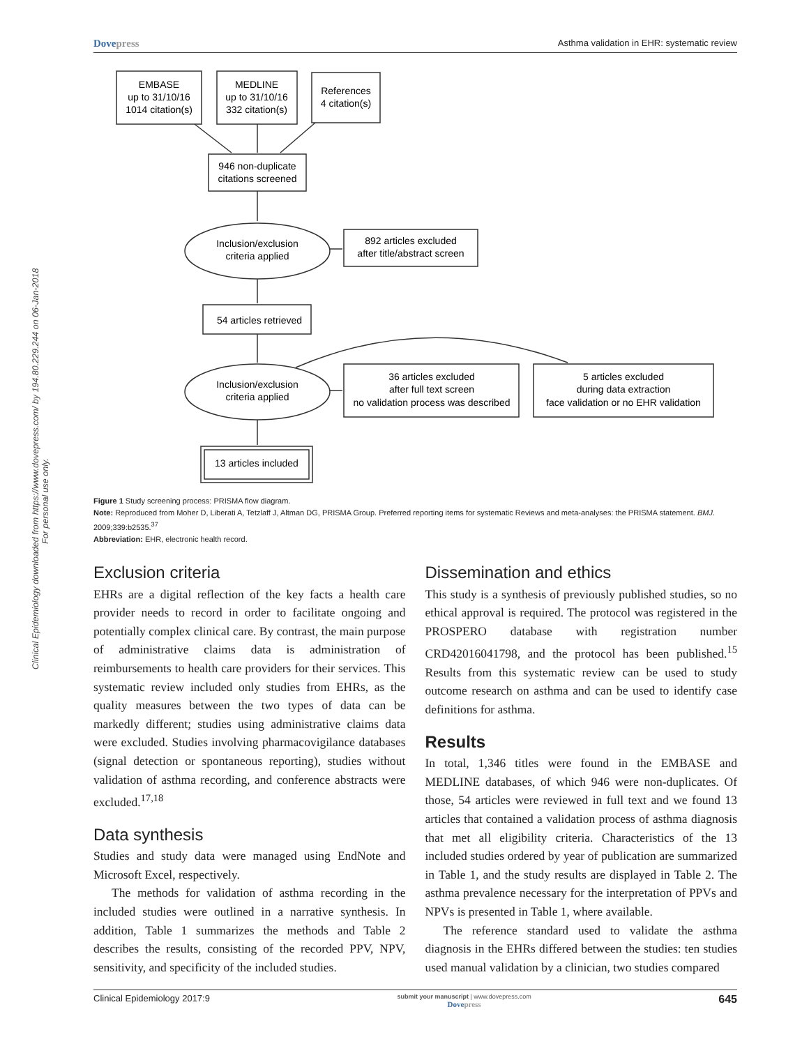Dovepress Asthma validation in EHR: systematic review
Clinical Epidemiology downloaded from https://www.dovepress.com/ by 194.80.229.244 on 06-Jan-2018
For personal use only.
EMBASE
up to 31/10/16
1014 citation(s)
MEDLINE
up to 31/10/16
332 citation(s)
References
4 citation(s)
946 non-duplicate
citations screened
Inclusion/exclusion
criteria applied
892 articles excluded
after title/abstract screen
54 articles retrieved
Inclusion/exclusion
criteria applied
36 articles excluded
after full text screen
no validation process was described
5 articles excluded
during data extraction
face validation or no EHR validation
13 articles included
Figure 1 Study screening process: PRISMA flow diagram.
Note: Reproduced from Moher D, Liberati A, Tetzlaff J, Altman DG, PRISMA Group. Preferred reporting items for systematic Reviews and meta-analyses: the PRISMA statement. BMJ. 2009;339:b2535.<sup>37</sup>
Abbreviation: EHR, electronic health record.
Exclusion criteria
EHRs are a digital reflection of the key facts a health care provider needs to record in order to facilitate ongoing and potentially complex clinical care. By contrast, the main purpose of administrative claims data is administration of reimbursements to health care providers for their services. This systematic review included only studies from EHRs, as the quality measures between the two types of data can be markedly different; studies using administrative claims data were excluded. Studies involving pharmacovigilance databases (signal detection or spontaneous reporting), studies without validation of asthma recording, and conference abstracts were excluded.<sup>17,18</sup>
Data synthesis
Studies and study data were managed using EndNote and Microsoft Excel, respectively.
The methods for validation of asthma recording in the included studies were outlined in a narrative synthesis. In addition, Table 1 summarizes the methods and Table 2 describes the results, consisting of the recorded PPV, NPV, sensitivity, and specificity of the included studies.
Dissemination and ethics
This study is a synthesis of previously published studies, so no ethical approval is required. The protocol was registered in the PROSPERO database with registration number CRD42016041798, and the protocol has been published.<sup>15</sup> Results from this systematic review can be used to study outcome research on asthma and can be used to identify case definitions for asthma.
Results
In total, 1,346 titles were found in the EMBASE and MEDLINE databases, of which 946 were non-duplicates. Of those, 54 articles were reviewed in full text and we found 13 articles that contained a validation process of asthma diagnosis that met all eligibility criteria. Characteristics of the 13 included studies ordered by year of publication are summarized in Table 1, and the study results are displayed in Table 2. The asthma prevalence necessary for the interpretation of PPVs and NPVs is presented in Table 1, where available.
The reference standard used to validate the asthma diagnosis in the EHRs differed between the studies: ten studies used manual validation by a clinician, two studies compared
Clinical Epidemiology 2017:9 submit your manuscript | www.dovepress.com
Dovepress 645